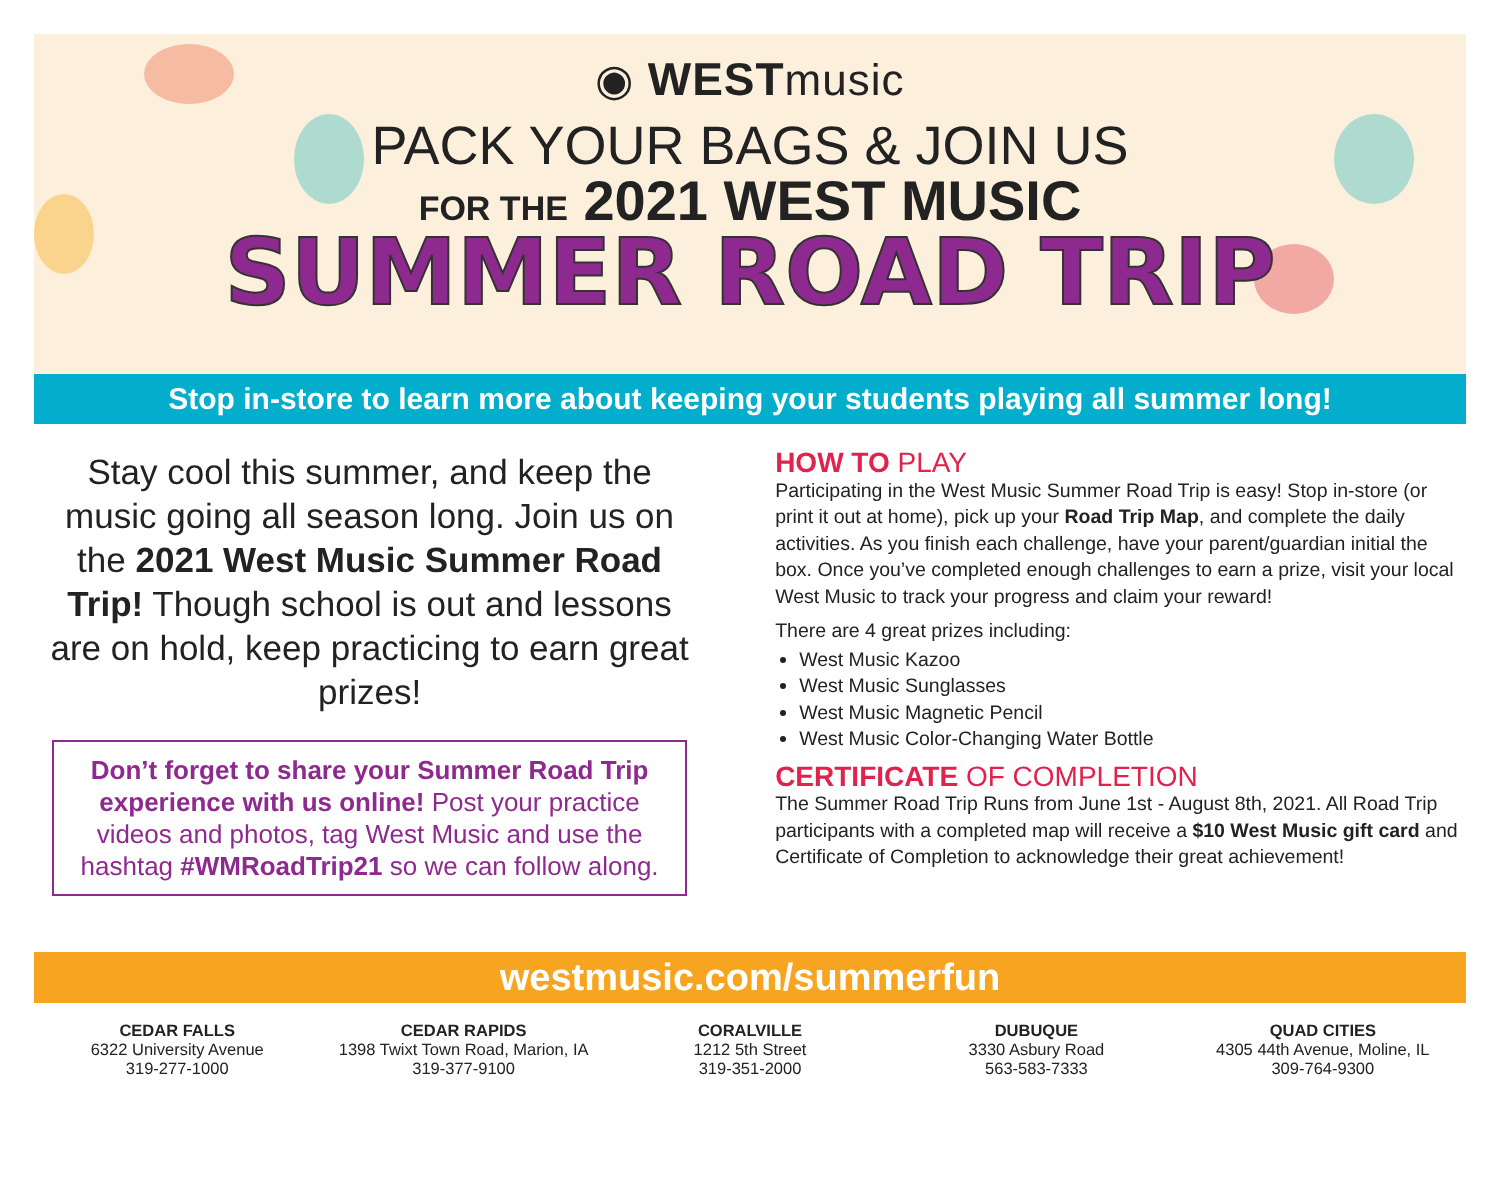◉ WESTmusic
PACK YOUR BAGS & JOIN US
FOR THE 2021 WEST MUSIC
SUMMER ROAD TRIP
Stop in-store to learn more about keeping your students playing all summer long!
Stay cool this summer, and keep the music going all season long. Join us on the 2021 West Music Summer Road Trip! Though school is out and lessons are on hold, keep practicing to earn great prizes!
Don’t forget to share your Summer Road Trip experience with us online! Post your practice videos and photos, tag West Music and use the hashtag #WMRoadTrip21 so we can follow along.
HOW TO PLAY
Participating in the West Music Summer Road Trip is easy! Stop in-store (or print it out at home), pick up your Road Trip Map, and complete the daily activities. As you finish each challenge, have your parent/guardian initial the box. Once you’ve completed enough challenges to earn a prize, visit your local West Music to track your progress and claim your reward!
There are 4 great prizes including:
West Music Kazoo
West Music Sunglasses
West Music Magnetic Pencil
West Music Color-Changing Water Bottle
CERTIFICATE OF COMPLETION
The Summer Road Trip Runs from June 1st - August 8th, 2021. All Road Trip participants with a completed map will receive a $10 West Music gift card and Certificate of Completion to acknowledge their great achievement!
westmusic.com/summerfun
CEDAR FALLS
6322 University Avenue
319-277-1000
CEDAR RAPIDS
1398 Twixt Town Road, Marion, IA
319-377-9100
CORALVILLE
1212 5th Street
319-351-2000
DUBUQUE
3330 Asbury Road
563-583-7333
QUAD CITIES
4305 44th Avenue, Moline, IL
309-764-9300